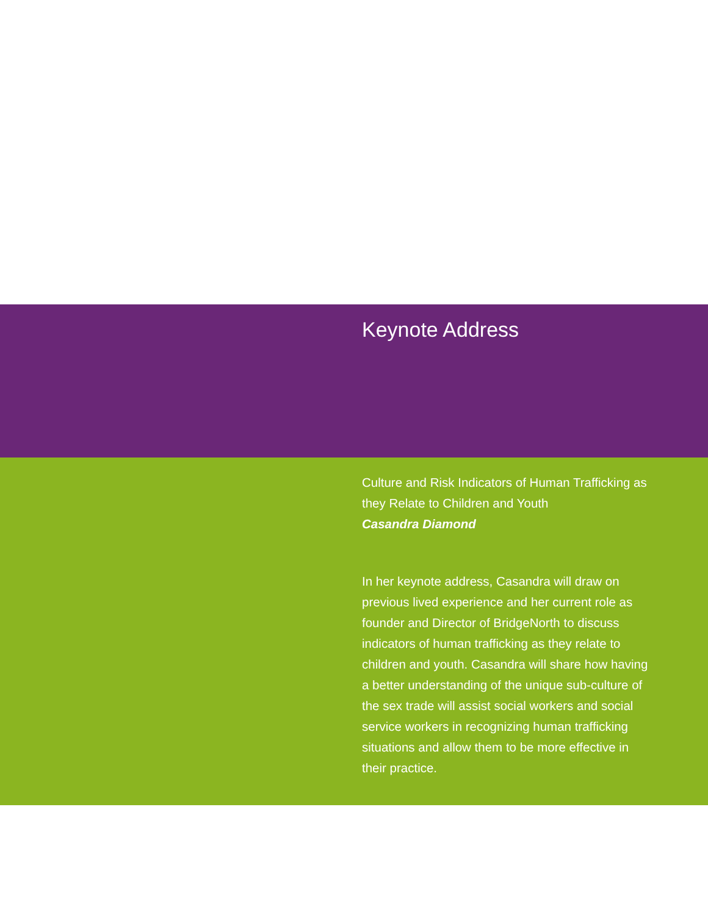Keynote Address
Culture and Risk Indicators of Human Trafficking as they Relate to Children and Youth
Casandra Diamond
In her keynote address, Casandra will draw on previous lived experience and her current role as founder and Director of BridgeNorth to discuss indicators of human trafficking as they relate to children and youth. Casandra will share how having a better understanding of the unique sub-culture of the sex trade will assist social workers and social service workers in recognizing human trafficking situations and allow them to be more effective in their practice.